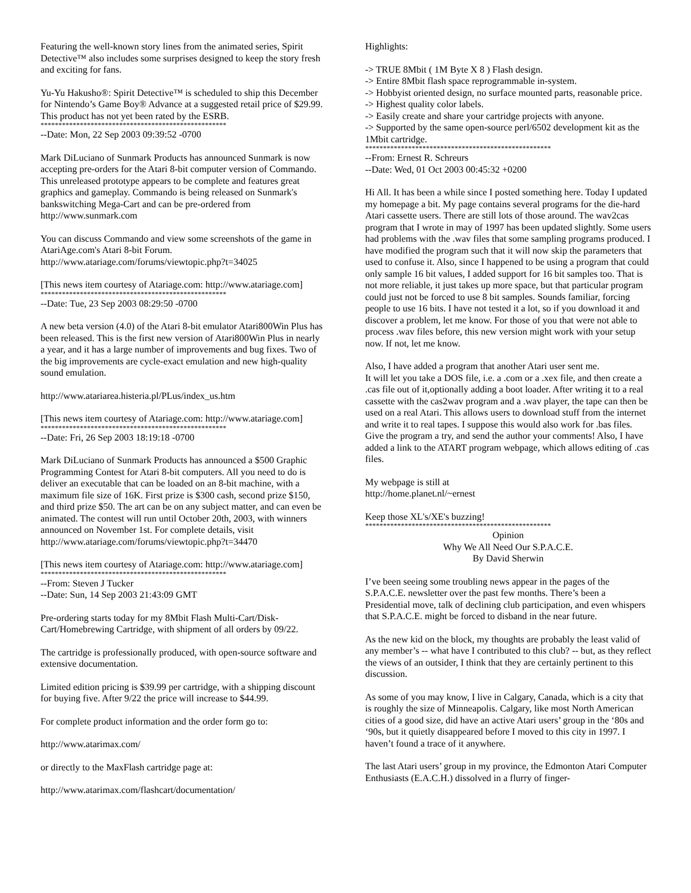Featuring the well-known story lines from the animated series, Spirit Detective™ also includes some surprises designed to keep the story fresh and exciting for fans.
Yu-Yu Hakusho®: Spirit Detective™ is scheduled to ship this December for Nintendo’s Game Boy® Advance at a suggested retail price of $29.99. This product has not yet been rated by the ESRB.
****************************************************
--Date: Mon, 22 Sep 2003 09:39:52 -0700
Mark DiLuciano of Sunmark Products has announced Sunmark is now accepting pre-orders for the Atari 8-bit computer version of Commando. This unreleased prototype appears to be complete and features great graphics and gameplay. Commando is being released on Sunmark's bankswitching Mega-Cart and can be pre-ordered from http://www.sunmark.com
You can discuss Commando and view some screenshots of the game in AtariAge.com's Atari 8-bit Forum.
http://www.atariage.com/forums/viewtopic.php?t=34025
[This news item courtesy of Atariage.com: http://www.atariage.com]
****************************************************
--Date: Tue, 23 Sep 2003 08:29:50 -0700
A new beta version (4.0) of the Atari 8-bit emulator Atari800Win Plus has been released. This is the first new version of Atari800Win Plus in nearly a year, and it has a large number of improvements and bug fixes. Two of the big improvements are cycle-exact emulation and new high-quality sound emulation.
http://www.atariarea.histeria.pl/PLus/index_us.htm
[This news item courtesy of Atariage.com: http://www.atariage.com]
****************************************************
--Date: Fri, 26 Sep 2003 18:19:18 -0700
Mark DiLuciano of Sunmark Products has announced a $500 Graphic Programming Contest for Atari 8-bit computers. All you need to do is deliver an executable that can be loaded on an 8-bit machine, with a maximum file size of 16K. First prize is $300 cash, second prize $150, and third prize $50. The art can be on any subject matter, and can even be animated. The contest will run until October 20th, 2003, with winners announced on November 1st. For complete details, visit http://www.atariage.com/forums/viewtopic.php?t=34470
[This news item courtesy of Atariage.com: http://www.atariage.com]
****************************************************
--From: Steven J Tucker
--Date: Sun, 14 Sep 2003 21:43:09 GMT
Pre-ordering starts today for my 8Mbit Flash Multi-Cart/Disk-Cart/Homebrewing Cartridge, with shipment of all orders by 09/22.
The cartridge is professionally produced, with open-source software and extensive documentation.
Limited edition pricing is $39.99 per cartridge, with a shipping discount for buying five. After 9/22 the price will increase to $44.99.
For complete product information and the order form go to:
http://www.atarimax.com/
or directly to the MaxFlash cartridge page at:
http://www.atarimax.com/flashcart/documentation/
Highlights:
-> TRUE 8Mbit ( 1M Byte X 8 ) Flash design.
-> Entire 8Mbit flash space reprogrammable in-system.
-> Hobbyist oriented design, no surface mounted parts, reasonable price.
-> Highest quality color labels.
-> Easily create and share your cartridge projects with anyone.
-> Supported by the same open-source perl/6502 development kit as the 1Mbit cartridge.
****************************************************
--From: Ernest R. Schreurs
--Date: Wed, 01 Oct 2003 00:45:32 +0200
Hi All. It has been a while since I posted something here. Today I updated my homepage a bit. My page contains several programs for the die-hard Atari cassette users. There are still lots of those around. The wav2cas program that I wrote in may of 1997 has been updated slightly. Some users had problems with the .wav files that some sampling programs produced. I have modified the program such that it will now skip the parameters that used to confuse it. Also, since I happened to be using a program that could only sample 16 bit values, I added support for 16 bit samples too. That is not more reliable, it just takes up more space, but that particular program could just not be forced to use 8 bit samples. Sounds familiar, forcing people to use 16 bits. I have not tested it a lot, so if you download it and discover a problem, let me know. For those of you that were not able to process .wav files before, this new version might work with your setup now. If not, let me know.
Also, I have added a program that another Atari user sent me.
It will let you take a DOS file, i.e. a .com or a .xex file, and then create a .cas file out of it,optionally adding a boot loader. After writing it to a real cassette with the cas2wav program and a .wav player, the tape can then be used on a real Atari. This allows users to download stuff from the internet and write it to real tapes. I suppose this would also work for .bas files. Give the program a try, and send the author your comments! Also, I have added a link to the ATART program webpage, which allows editing of .cas files.
My webpage is still at
http://home.planet.nl/~ernest
Keep those XL's/XE's buzzing!
****************************************************
Opinion
Why We All Need Our S.P.A.C.E.
By David Sherwin
I’ve been seeing some troubling news appear in the pages of the S.P.A.C.E. newsletter over the past few months. There’s been a Presidential move, talk of declining club participation, and even whispers that S.P.A.C.E. might be forced to disband in the near future.
As the new kid on the block, my thoughts are probably the least valid of any member’s -- what have I contributed to this club? -- but, as they reflect the views of an outsider, I think that they are certainly pertinent to this discussion.
As some of you may know, I live in Calgary, Canada, which is a city that is roughly the size of Minneapolis. Calgary, like most North American cities of a good size, did have an active Atari users’ group in the ‘80s and ‘90s, but it quietly disappeared before I moved to this city in 1997. I haven’t found a trace of it anywhere.
The last Atari users’ group in my province, the Edmonton Atari Computer Enthusiasts (E.A.C.H.) dissolved in a flurry of finger-